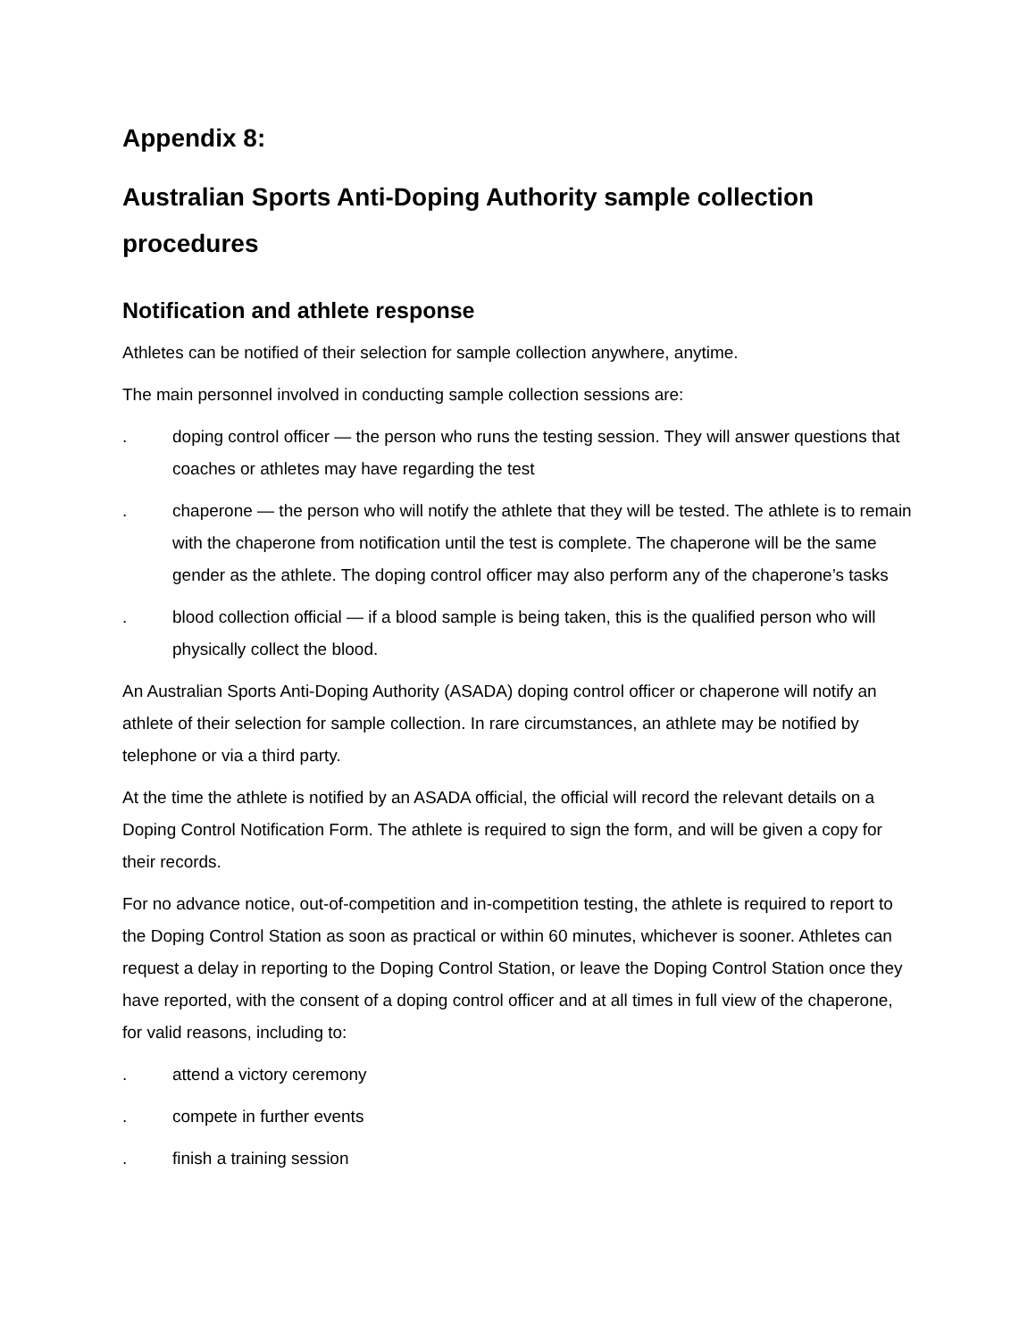Appendix 8:
Australian Sports Anti-Doping Authority sample collection procedures
Notification and athlete response
Athletes can be notified of their selection for sample collection anywhere, anytime.
The main personnel involved in conducting sample collection sessions are:
. doping control officer — the person who runs the testing session. They will answer questions that coaches or athletes may have regarding the test
. chaperone — the person who will notify the athlete that they will be tested. The athlete is to remain with the chaperone from notification until the test is complete. The chaperone will be the same gender as the athlete. The doping control officer may also perform any of the chaperone’s tasks
. blood collection official — if a blood sample is being taken, this is the qualified person who will physically collect the blood.
An Australian Sports Anti-Doping Authority (ASADA) doping control officer or chaperone will notify an athlete of their selection for sample collection. In rare circumstances, an athlete may be notified by telephone or via a third party.
At the time the athlete is notified by an ASADA official, the official will record the relevant details on a Doping Control Notification Form. The athlete is required to sign the form, and will be given a copy for their records.
For no advance notice, out-of-competition and in-competition testing, the athlete is required to report to the Doping Control Station as soon as practical or within 60 minutes, whichever is sooner. Athletes can request a delay in reporting to the Doping Control Station, or leave the Doping Control Station once they have reported, with the consent of a doping control officer and at all times in full view of the chaperone, for valid reasons, including to:
. attend a victory ceremony
. compete in further events
. finish a training session